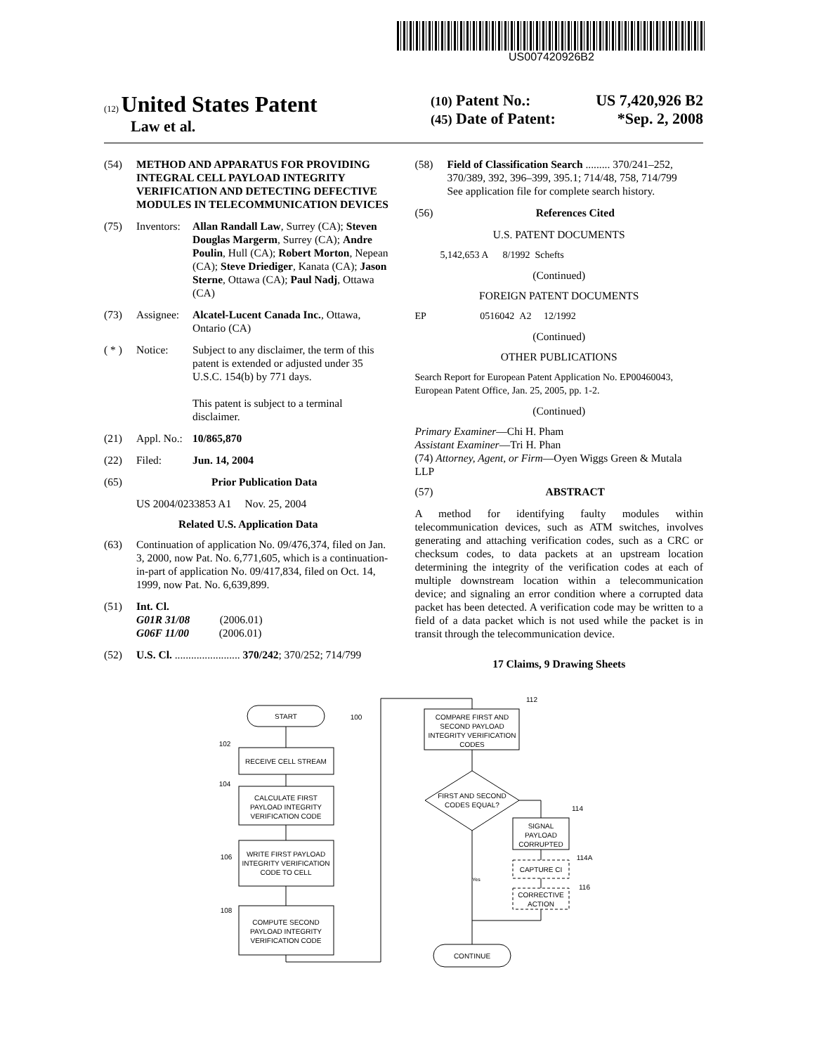US007420926B2
(12) United States Patent
Law et al.
(10) Patent No.: US 7,420,926 B2
(45) Date of Patent: *Sep. 2, 2008
(54) METHOD AND APPARATUS FOR PROVIDING INTEGRAL CELL PAYLOAD INTEGRITY VERIFICATION AND DETECTING DEFECTIVE MODULES IN TELECOMMUNICATION DEVICES
(75) Inventors: Allan Randall Law, Surrey (CA); Steven Douglas Margerm, Surrey (CA); Andre Poulin, Hull (CA); Robert Morton, Nepean (CA); Steve Driediger, Kanata (CA); Jason Sterne, Ottawa (CA); Paul Nadj, Ottawa (CA)
(73) Assignee: Alcatel-Lucent Canada Inc., Ottawa, Ontario (CA)
( * ) Notice: Subject to any disclaimer, the term of this patent is extended or adjusted under 35 U.S.C. 154(b) by 771 days.
This patent is subject to a terminal disclaimer.
(21) Appl. No.: 10/865,870
(22) Filed: Jun. 14, 2004
(65) Prior Publication Data
US 2004/0233853 A1 Nov. 25, 2004
Related U.S. Application Data
(63) Continuation of application No. 09/476,374, filed on Jan. 3, 2000, now Pat. No. 6,771,605, which is a continuation-in-part of application No. 09/417,834, filed on Oct. 14, 1999, now Pat. No. 6,639,899.
(51) Int. Cl.
G01R 31/08 (2006.01)
G06F 11/00 (2006.01)
(52) U.S. Cl. ........................ 370/242; 370/252; 714/799
(58) Field of Classification Search ......... 370/241–252, 370/389, 392, 396–399, 395.1; 714/48, 758, 714/799
See application file for complete search history.
(56) References Cited
U.S. PATENT DOCUMENTS
5,142,653 A 8/1992 Schefts
(Continued)
FOREIGN PATENT DOCUMENTS
EP 0516042 A2 12/1992
(Continued)
OTHER PUBLICATIONS
Search Report for European Patent Application No. EP00460043, European Patent Office, Jan. 25, 2005, pp. 1-2.
(Continued)
Primary Examiner—Chi H. Pham
Assistant Examiner—Tri H. Phan
(74) Attorney, Agent, or Firm—Oyen Wiggs Green & Mutala LLP
(57) ABSTRACT
A method for identifying faulty modules within telecommunication devices, such as ATM switches, involves generating and attaching verification codes, such as a CRC or checksum codes, to data packets at an upstream location determining the integrity of the verification codes at each of multiple downstream location within a telecommunication device; and signaling an error condition where a corrupted data packet has been detected. A verification code may be written to a field of a data packet which is not used while the packet is in transit through the telecommunication device.
17 Claims, 9 Drawing Sheets
START
100
RECEIVE CELL STREAM
102
CALCULATE FIRST
PAYLOAD INTEGRITY
VERIFICATION CODE
104
WRITE FIRST PAYLOAD
INTEGRITY VERIFICATION
CODE TO CELL
106
COMPUTE SECOND
PAYLOAD INTEGRITY
VERIFICATION CODE
108
COMPARE FIRST AND
SECOND PAYLOAD
INTEGRITY VERIFICATION
CODES
112
FIRST AND SECOND
CODES EQUAL?
Yes
SIGNAL
PAYLOAD
CORRUPTED
114
CAPTURE CI
114A
CORRECTIVE
ACTION
116
CONTINUE